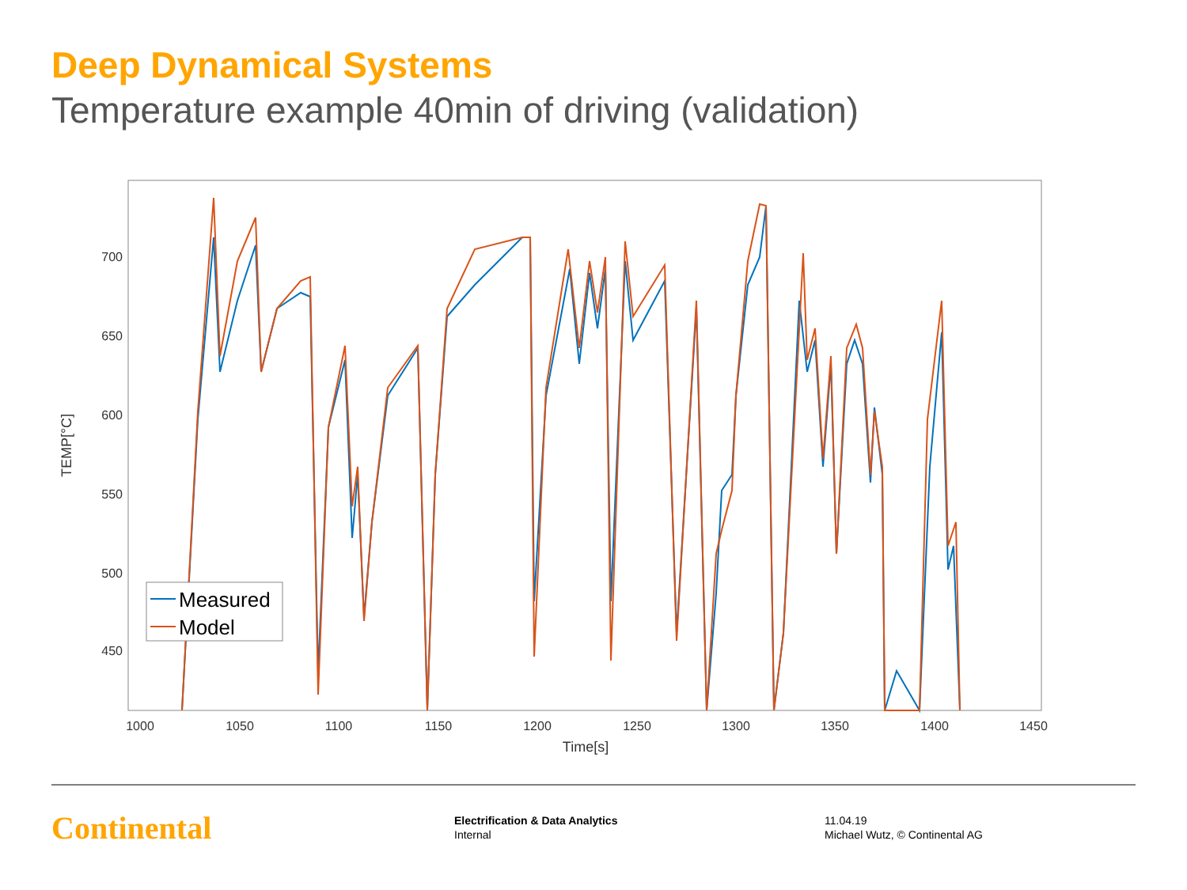Deep Dynamical Systems
Temperature example 40min of driving (validation)
700
650
600
550
500
450
1000
1050
1100
1150
1200
1250
1300
1350
1400
1450
Time[s]
TEMP[°C]
Measured
Model
Continental
Electrification & Data Analytics
Internal
11.04.19
Michael Wutz, © Continental AG